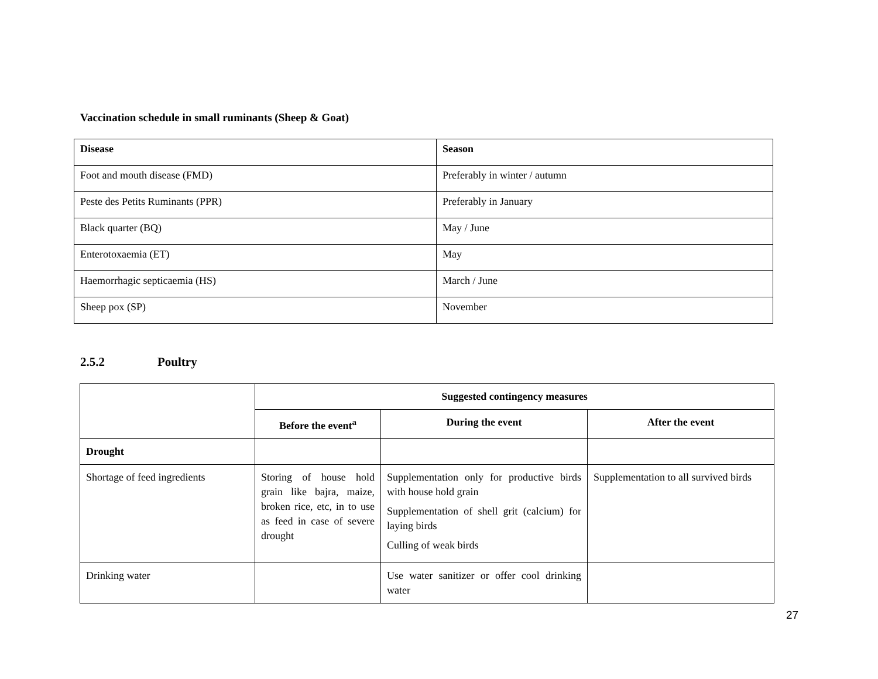Vaccination schedule in small ruminants (Sheep & Goat)
| Disease | Season |
| --- | --- |
| Foot and mouth disease (FMD) | Preferably in winter / autumn |
| Peste des Petits Ruminants (PPR) | Preferably in January |
| Black quarter (BQ) | May / June |
| Enterotoxaemia (ET) | May |
| Haemorrhagic septicaemia (HS) | March / June |
| Sheep pox (SP) | November |
2.5.2 Poultry
| | Suggested contingency measures | | |
| | Before the event<sup>a</sup> | During the event | After the event |
| Drought | | | |
| Shortage of feed ingredients | Storing of house hold grain like bajra, maize, broken rice, etc, in to use as feed in case of severe drought | Supplementation only for productive birds with house hold grain Supplementation of shell grit (calcium) for laying birds Culling of weak birds | Supplementation to all survived birds |
| Drinking water | | Use water sanitizer or offer cool drinking water | |
27